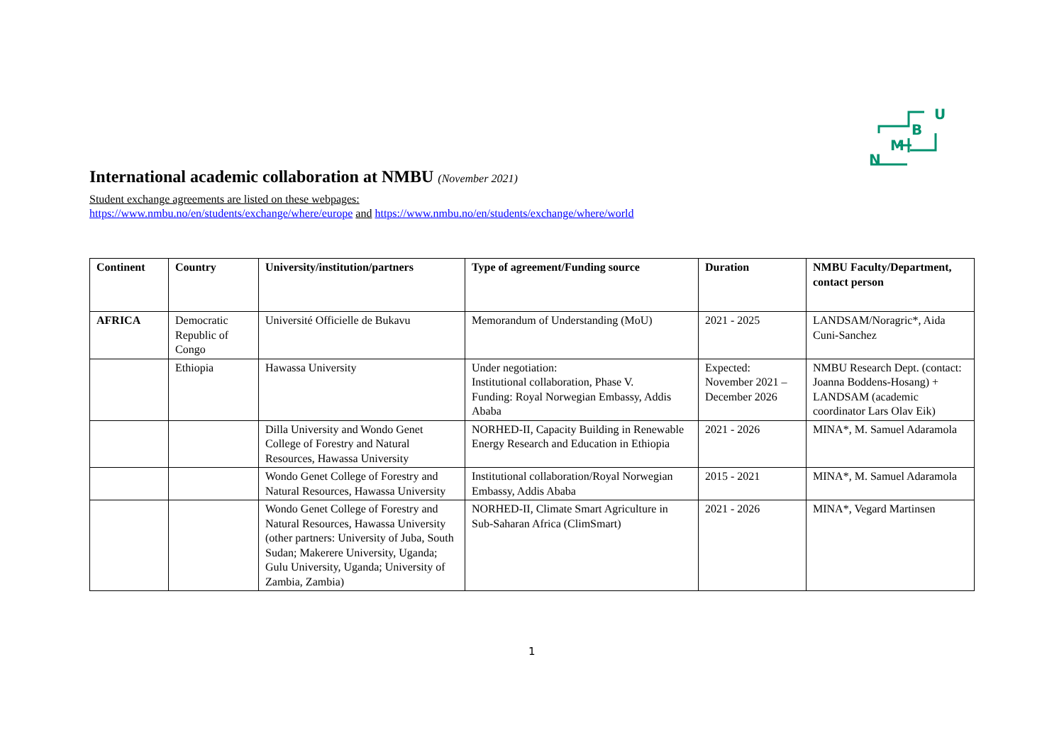N
M
B
U
International academic collaboration at NMBU (November 2021)
Student exchange agreements are listed on these webpages:
https://www.nmbu.no/en/students/exchange/where/europe and https://www.nmbu.no/en/students/exchange/where/world
| Continent | Country | University/institution/partners | Type of agreement/Funding source | Duration | NMBU Faculty/Department, contact person |
| --- | --- | --- | --- | --- | --- |
| AFRICA | Democratic Republic of Congo | Université Officielle de Bukavu | Memorandum of Understanding (MoU) | 2021 - 2025 | LANDSAM/Noragric*, Aida Cuni-Sanchez |
| | Ethiopia | Hawassa University | Under negotiation: Institutional collaboration, Phase V. Funding: Royal Norwegian Embassy, Addis Ababa | Expected: November 2021 – December 2026 | NMBU Research Dept. (contact: Joanna Boddens-Hosang) + LANDSAM (academic coordinator Lars Olav Eik) |
| | | Dilla University and Wondo Genet College of Forestry and Natural Resources, Hawassa University | NORHED-II, Capacity Building in Renewable Energy Research and Education in Ethiopia | 2021 - 2026 | MINA*, M. Samuel Adaramola |
| | | Wondo Genet College of Forestry and Natural Resources, Hawassa University | Institutional collaboration/Royal Norwegian Embassy, Addis Ababa | 2015 - 2021 | MINA*, M. Samuel Adaramola |
| | | Wondo Genet College of Forestry and Natural Resources, Hawassa University (other partners: University of Juba, South Sudan; Makerere University, Uganda; Gulu University, Uganda; University of Zambia, Zambia) | NORHED-II, Climate Smart Agriculture in Sub-Saharan Africa (ClimSmart) | 2021 - 2026 | MINA*, Vegard Martinsen |
1